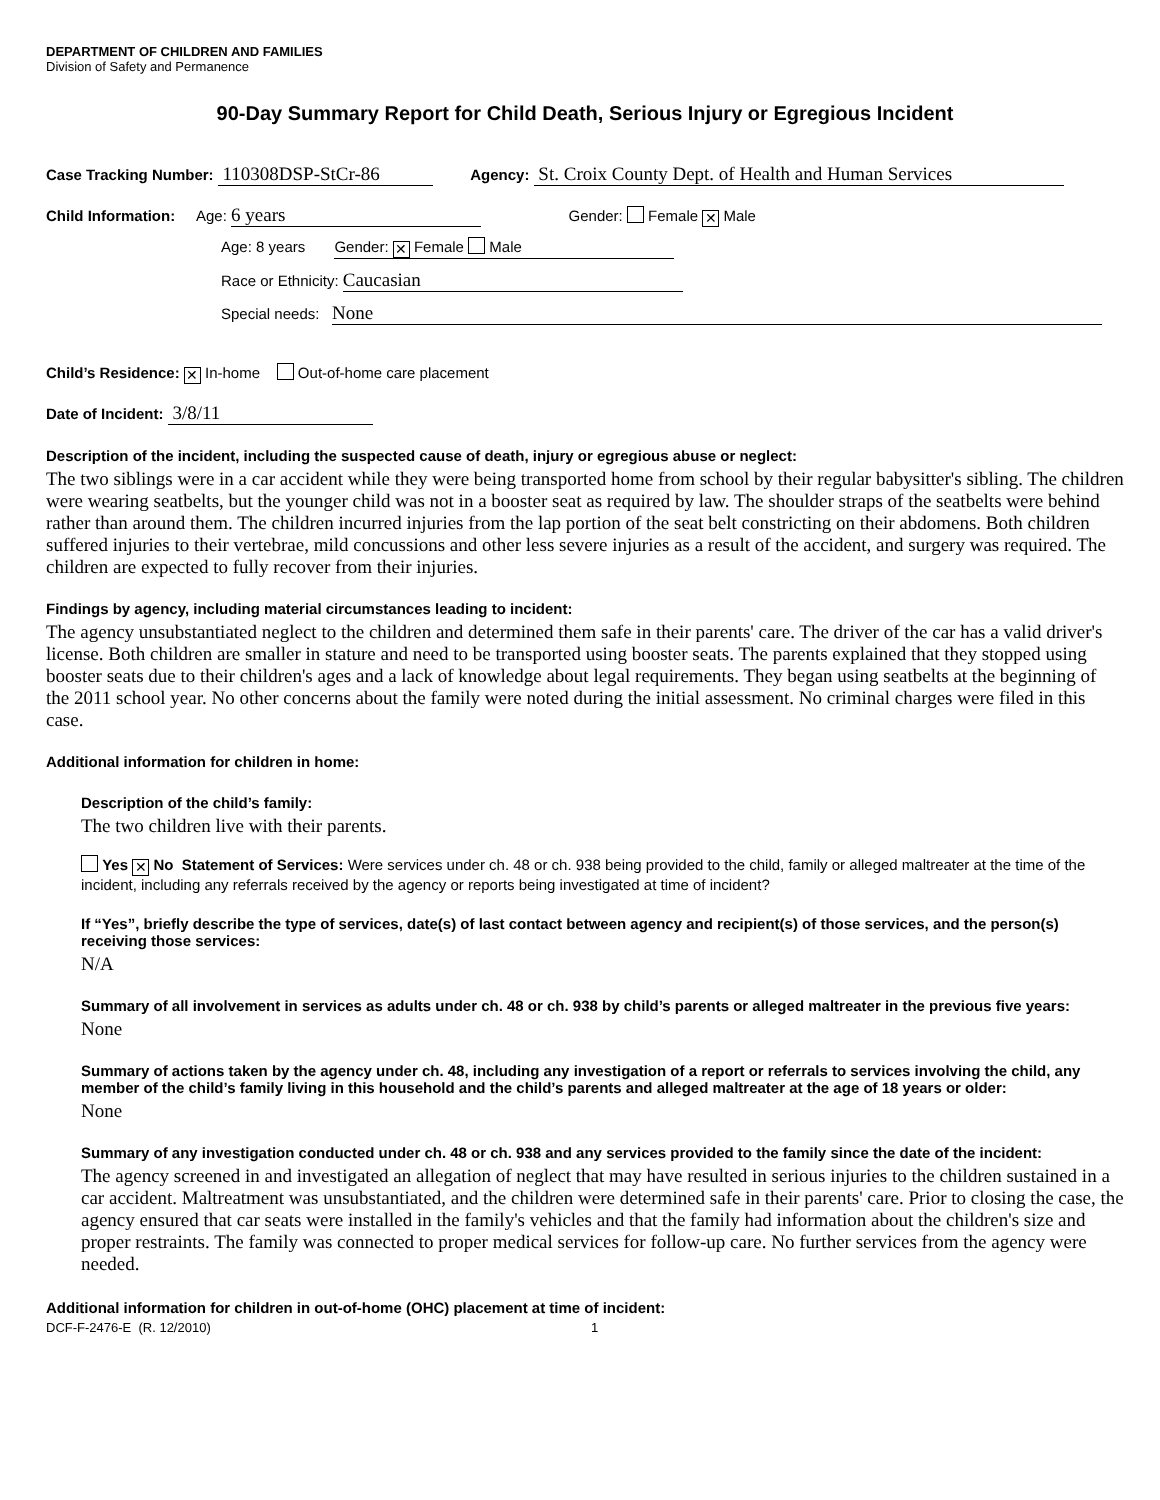DEPARTMENT OF CHILDREN AND FAMILIES
Division of Safety and Permanence
90-Day Summary Report for Child Death, Serious Injury or Egregious Incident
Case Tracking Number: 110308DSP-StCr-86 Agency: St. Croix County Dept. of Health and Human Services
Child Information: Age: 6 years Gender: Female ✕ Male
Age: 8 years Gender: ✕ Female Male
Race or Ethnicity: Caucasian
Special needs: None
Child’s Residence: ✕ In-home Out-of-home care placement
Date of Incident: 3/8/11
Description of the incident, including the suspected cause of death, injury or egregious abuse or neglect:
The two siblings were in a car accident while they were being transported home from school by their regular babysitter's sibling. The children were wearing seatbelts, but the younger child was not in a booster seat as required by law. The shoulder straps of the seatbelts were behind rather than around them. The children incurred injuries from the lap portion of the seat belt constricting on their abdomens. Both children suffered injuries to their vertebrae, mild concussions and other less severe injuries as a result of the accident, and surgery was required. The children are expected to fully recover from their injuries.
Findings by agency, including material circumstances leading to incident:
The agency unsubstantiated neglect to the children and determined them safe in their parents' care. The driver of the car has a valid driver's license. Both children are smaller in stature and need to be transported using booster seats. The parents explained that they stopped using booster seats due to their children's ages and a lack of knowledge about legal requirements. They began using seatbelts at the beginning of the 2011 school year. No other concerns about the family were noted during the initial assessment. No criminal charges were filed in this case.
Additional information for children in home:
Description of the child’s family:
The two children live with their parents.
Yes ✕ No Statement of Services: Were services under ch. 48 or ch. 938 being provided to the child, family or alleged maltreater at the time of the incident, including any referrals received by the agency or reports being investigated at time of incident?
If “Yes”, briefly describe the type of services, date(s) of last contact between agency and recipient(s) of those services, and the person(s) receiving those services:
N/A
Summary of all involvement in services as adults under ch. 48 or ch. 938 by child’s parents or alleged maltreater in the previous five years:
None
Summary of actions taken by the agency under ch. 48, including any investigation of a report or referrals to services involving the child, any member of the child’s family living in this household and the child’s parents and alleged maltreater at the age of 18 years or older:
None
Summary of any investigation conducted under ch. 48 or ch. 938 and any services provided to the family since the date of the incident:
The agency screened in and investigated an allegation of neglect that may have resulted in serious injuries to the children sustained in a car accident. Maltreatment was unsubstantiated, and the children were determined safe in their parents' care. Prior to closing the case, the agency ensured that car seats were installed in the family's vehicles and that the family had information about the children's size and proper restraints. The family was connected to proper medical services for follow-up care. No further services from the agency were needed.
Additional information for children in out-of-home (OHC) placement at time of incident:
DCF-F-2476-E (R. 12/2010) 1